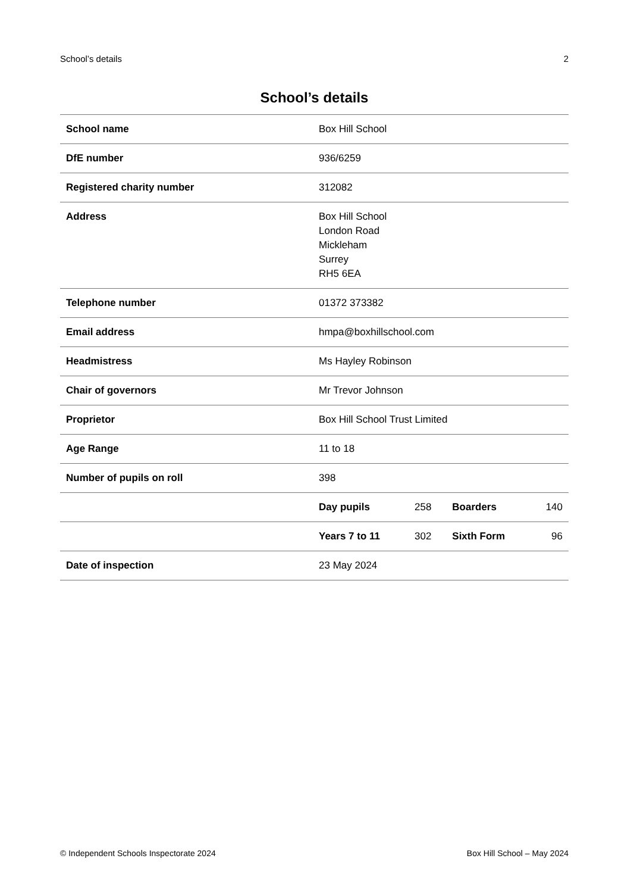School’s details 2
School’s details
| School name | Box Hill School | | | |
| DfE number | 936/6259 | | | |
| Registered charity number | 312082 | | | |
| Address | Box Hill School London Road Mickleham Surrey RH5 6EA | | | |
| Telephone number | 01372 373382 | | | |
| Email address | hmpa@boxhillschool.com | | | |
| Headmistress | Ms Hayley Robinson | | | |
| Chair of governors | Mr Trevor Johnson | | | |
| Proprietor | Box Hill School Trust Limited | | | |
| Age Range | 11 to 18 | | | |
| Number of pupils on roll | 398 | | | |
| | Day pupils | 258 | Boarders | 140 |
| | Years 7 to 11 | 302 | Sixth Form | 96 |
| Date of inspection | 23 May 2024 | | | |
© Independent Schools Inspectorate 2024 Box Hill School – May 2024